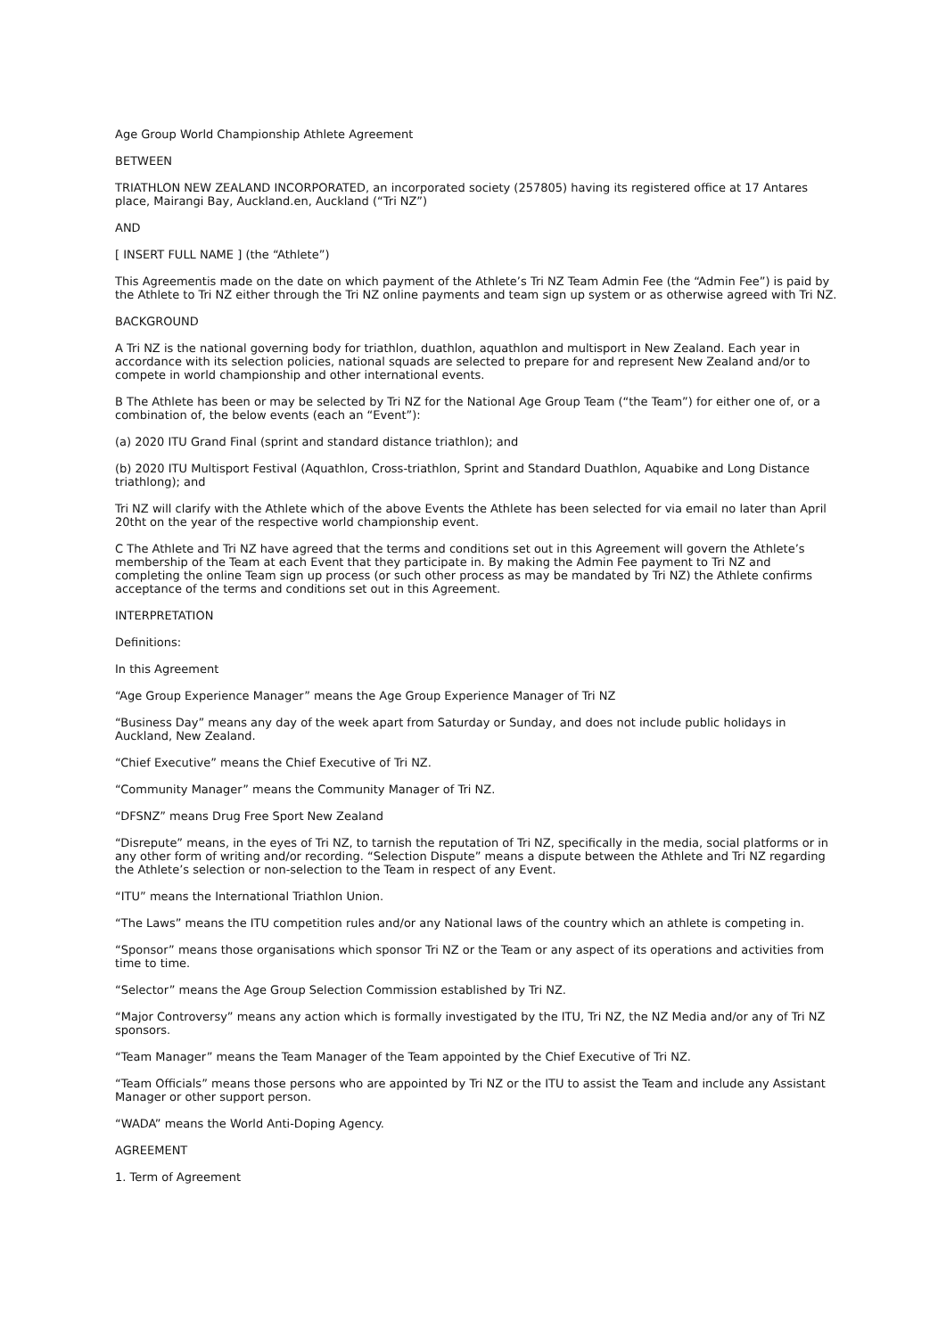Age Group World Championship Athlete Agreement
BETWEEN
TRIATHLON NEW ZEALAND INCORPORATED, an incorporated society (257805) having its registered office at 17 Antares place, Mairangi Bay, Auckland.en, Auckland (“Tri NZ”)
AND
[ INSERT FULL NAME ] (the “Athlete”)
This Agreementis made on the date on which payment of the Athlete’s Tri NZ Team Admin Fee (the “Admin Fee”) is paid by the Athlete to Tri NZ either through the Tri NZ online payments and team sign up system or as otherwise agreed with Tri NZ.
BACKGROUND
A Tri NZ is the national governing body for triathlon, duathlon, aquathlon and multisport in New Zealand. Each year in accordance with its selection policies, national squads are selected to prepare for and represent New Zealand and/or to compete in world championship and other international events.
B The Athlete has been or may be selected by Tri NZ for the National Age Group Team (“the Team”) for either one of, or a combination of, the below events (each an “Event”):
(a) 2020 ITU Grand Final (sprint and standard distance triathlon); and
(b) 2020 ITU Multisport Festival (Aquathlon, Cross-triathlon, Sprint and Standard Duathlon, Aquabike and Long Distance triathlong); and
Tri NZ will clarify with the Athlete which of the above Events the Athlete has been selected for via email no later than April 20tht on the year of the respective world championship event.
C The Athlete and Tri NZ have agreed that the terms and conditions set out in this Agreement will govern the Athlete’s membership of the Team at each Event that they participate in. By making the Admin Fee payment to Tri NZ and completing the online Team sign up process (or such other process as may be mandated by Tri NZ) the Athlete confirms acceptance of the terms and conditions set out in this Agreement.
INTERPRETATION
Definitions:
In this Agreement
“Age Group Experience Manager” means the Age Group Experience Manager of Tri NZ
“Business Day” means any day of the week apart from Saturday or Sunday, and does not include public holidays in Auckland, New Zealand.
“Chief Executive” means the Chief Executive of Tri NZ.
“Community Manager” means the Community Manager of Tri NZ.
“DFSNZ” means Drug Free Sport New Zealand
“Disrepute” means, in the eyes of Tri NZ, to tarnish the reputation of Tri NZ, specifically in the media, social platforms or in any other form of writing and/or recording. “Selection Dispute” means a dispute between the Athlete and Tri NZ regarding the Athlete’s selection or non-selection to the Team in respect of any Event.
“ITU” means the International Triathlon Union.
“The Laws” means the ITU competition rules and/or any National laws of the country which an athlete is competing in.
“Sponsor” means those organisations which sponsor Tri NZ or the Team or any aspect of its operations and activities from time to time.
“Selector” means the Age Group Selection Commission established by Tri NZ.
“Major Controversy” means any action which is formally investigated by the ITU, Tri NZ, the NZ Media and/or any of Tri NZ sponsors.
“Team Manager” means the Team Manager of the Team appointed by the Chief Executive of Tri NZ.
“Team Officials” means those persons who are appointed by Tri NZ or the ITU to assist the Team and include any Assistant Manager or other support person.
“WADA” means the World Anti-Doping Agency.
AGREEMENT
1. Term of Agreement